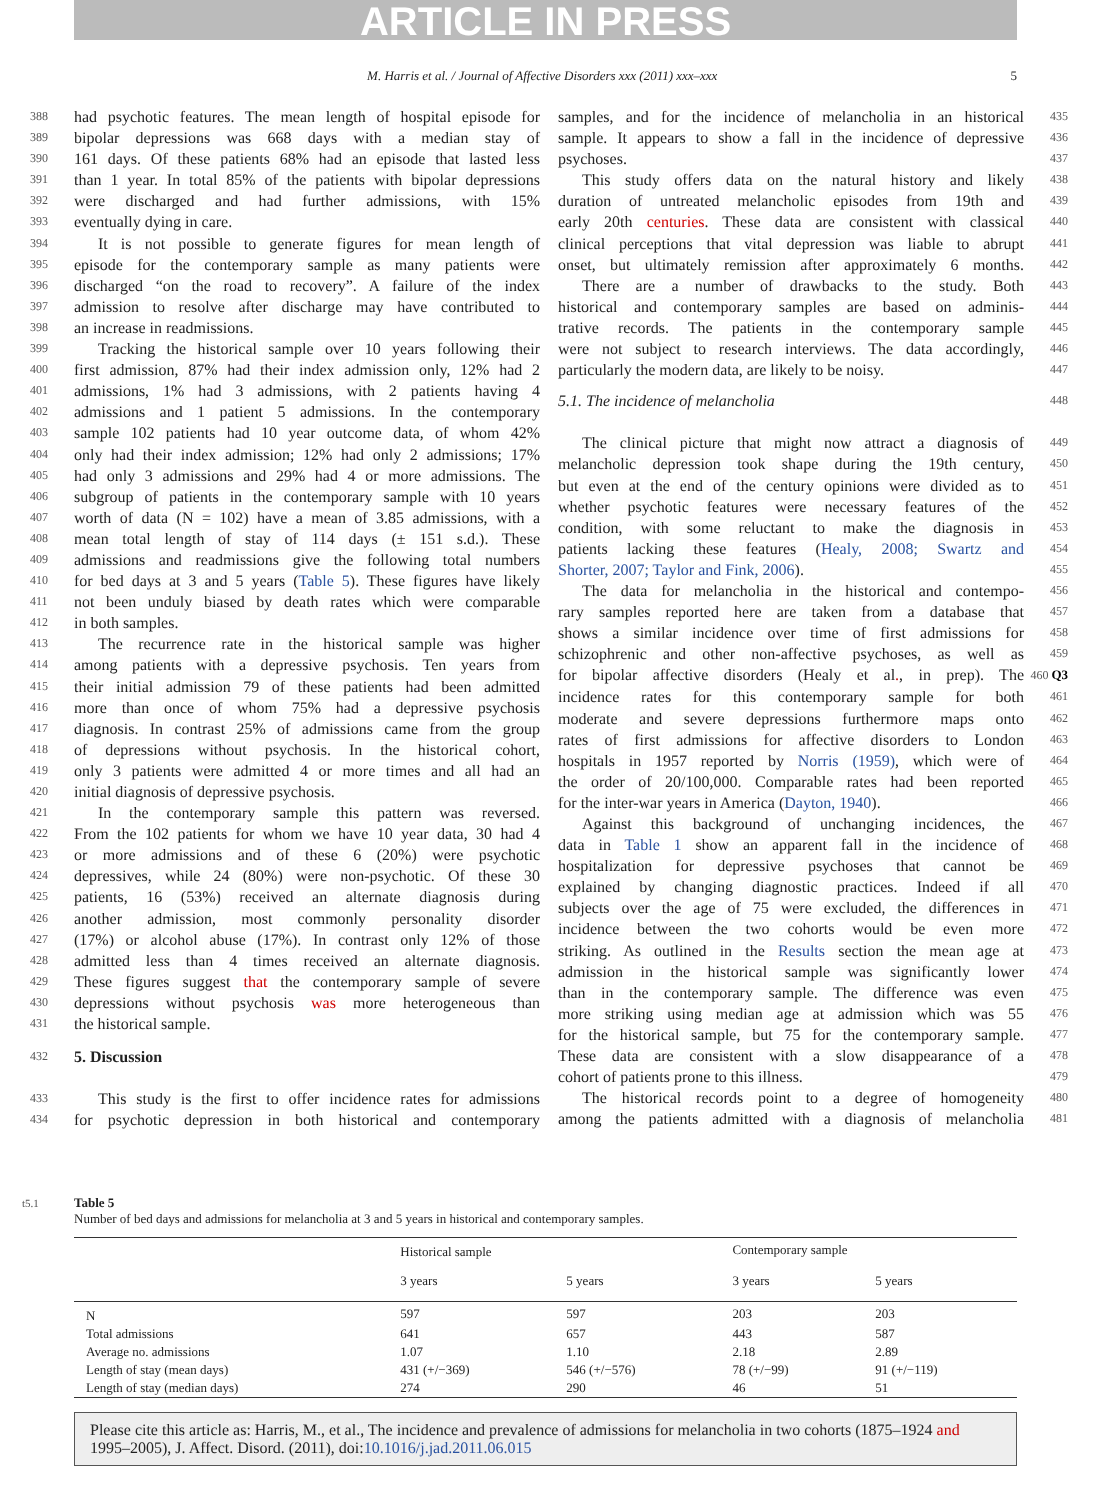ARTICLE IN PRESS
M. Harris et al. / Journal of Affective Disorders xxx (2011) xxx–xxx 5
388 had psychotic features. The mean length of hospital episode for
389 bipolar depressions was 668 days with a median stay of
390 161 days. Of these patients 68% had an episode that lasted less
391 than 1 year. In total 85% of the patients with bipolar depressions
392 were discharged and had further admissions, with 15%
393 eventually dying in care.
394 It is not possible to generate figures for mean length of
395 episode for the contemporary sample as many patients were
396 discharged “on the road to recovery”. A failure of the index
397 admission to resolve after discharge may have contributed to
398 an increase in readmissions.
399 Tracking the historical sample over 10 years following their
400 first admission, 87% had their index admission only, 12% had 2
401 admissions, 1% had 3 admissions, with 2 patients having 4
402 admissions and 1 patient 5 admissions. In the contemporary
403 sample 102 patients had 10 year outcome data, of whom 42%
404 only had their index admission; 12% had only 2 admissions; 17%
405 had only 3 admissions and 29% had 4 or more admissions. The
406 subgroup of patients in the contemporary sample with 10 years
407 worth of data (N = 102) have a mean of 3.85 admissions, with a
408 mean total length of stay of 114 days (± 151 s.d.). These
409 admissions and readmissions give the following total numbers
410 for bed days at 3 and 5 years (Table 5). These figures have likely
411 not been unduly biased by death rates which were comparable
412 in both samples.
413 The recurrence rate in the historical sample was higher
414 among patients with a depressive psychosis. Ten years from
415 their initial admission 79 of these patients had been admitted
416 more than once of whom 75% had a depressive psychosis
417 diagnosis. In contrast 25% of admissions came from the group
418 of depressions without psychosis. In the historical cohort,
419 only 3 patients were admitted 4 or more times and all had an
420 initial diagnosis of depressive psychosis.
421 In the contemporary sample this pattern was reversed.
422 From the 102 patients for whom we have 10 year data, 30 had 4
423 or more admissions and of these 6 (20%) were psychotic
424 depressives, while 24 (80%) were non-psychotic. Of these 30
425 patients, 16 (53%) received an alternate diagnosis during
426 another admission, most commonly personality disorder
427 (17%) or alcohol abuse (17%). In contrast only 12% of those
428 admitted less than 4 times received an alternate diagnosis.
429 These figures suggest that the contemporary sample of severe
430 depressions without psychosis was more heterogeneous than
431 the historical sample.
432 5. Discussion
433 This study is the first to offer incidence rates for admissions
434 for psychotic depression in both historical and contemporary
samples, and for the incidence of melancholia in an historical 435
sample. It appears to show a fall in the incidence of depressive 436
psychoses. 437
This study offers data on the natural history and likely 438
duration of untreated melancholic episodes from 19th and 439
early 20th centuries. These data are consistent with classical 440
clinical perceptions that vital depression was liable to abrupt 441
onset, but ultimately remission after approximately 6 months. 442
There are a number of drawbacks to the study. Both 443
historical and contemporary samples are based on adminis- 444
trative records. The patients in the contemporary sample 445
were not subject to research interviews. The data accordingly, 446
particularly the modern data, are likely to be noisy. 447
5.1. The incidence of melancholia 448
The clinical picture that might now attract a diagnosis of 449
melancholic depression took shape during the 19th century, 450
but even at the end of the century opinions were divided as to 451
whether psychotic features were necessary features of the 452
condition, with some reluctant to make the diagnosis in 453
patients lacking these features (Healy, 2008; Swartz and 454
Shorter, 2007; Taylor and Fink, 2006). 455
The data for melancholia in the historical and contempo- 456
rary samples reported here are taken from a database that 457
shows a similar incidence over time of first admissions for 458
schizophrenic and other non-affective psychoses, as well as 459
for bipolar affective disorders (Healy et al., in prep). The 460 Q3
incidence rates for this contemporary sample for both 461
moderate and severe depressions furthermore maps onto 462
rates of first admissions for affective disorders to London 463
hospitals in 1957 reported by Norris (1959), which were of 464
the order of 20/100,000. Comparable rates had been reported 465
for the inter-war years in America (Dayton, 1940). 466
Against this background of unchanging incidences, the 467
data in Table 1 show an apparent fall in the incidence of 468
hospitalization for depressive psychoses that cannot be 469
explained by changing diagnostic practices. Indeed if all 470
subjects over the age of 75 were excluded, the differences in 471
incidence between the two cohorts would be even more 472
striking. As outlined in the Results section the mean age at 473
admission in the historical sample was significantly lower 474
than in the contemporary sample. The difference was even 475
more striking using median age at admission which was 55 476
for the historical sample, but 75 for the contemporary sample. 477
These data are consistent with a slow disappearance of a 478
cohort of patients prone to this illness. 479
The historical records point to a degree of homogeneity 480
among the patients admitted with a diagnosis of melancholia 481
t5.1 Table 5
Number of bed days and admissions for melancholia at 3 and 5 years in historical and contemporary samples.
| | Historical sample | | Contemporary sample | |
| --- | --- | --- | --- | --- |
| | 3 years | 5 years | 3 years | 5 years |
| N | 597 | 597 | 203 | 203 |
| Total admissions | 641 | 657 | 443 | 587 |
| Average no. admissions | 1.07 | 1.10 | 2.18 | 2.89 |
| Length of stay (mean days) | 431 (+/−369) | 546 (+/−576) | 78 (+/−99) | 91 (+/−119) |
| Length of stay (median days) | 274 | 290 | 46 | 51 |
Please cite this article as: Harris, M., et al., The incidence and prevalence of admissions for melancholia in two cohorts (1875–1924 and 1995–2005), J. Affect. Disord. (2011), doi:10.1016/j.jad.2011.06.015